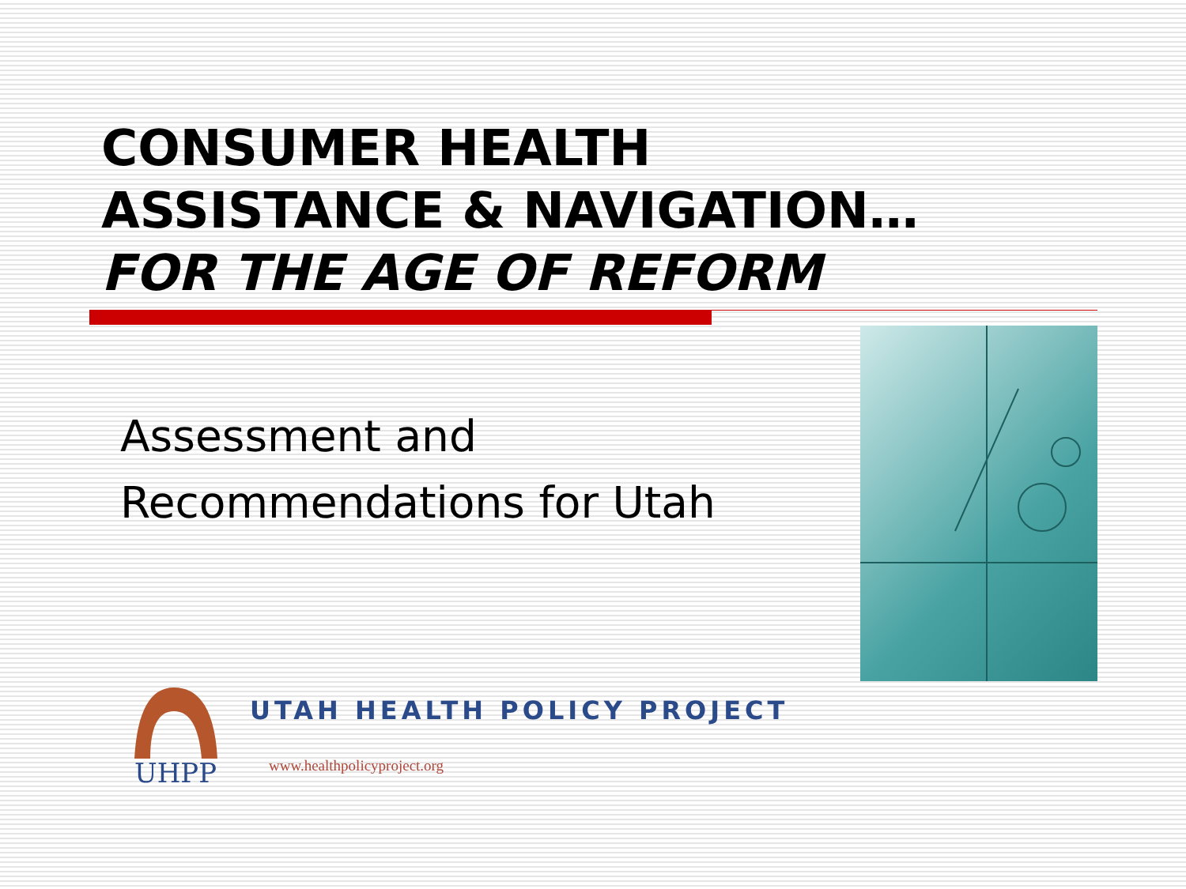CONSUMER HEALTH
ASSISTANCE & NAVIGATION…
FOR THE AGE OF REFORM
Assessment and
Recommendations for Utah
UHPP
UTAH HEALTH POLICY PROJECT
www.healthpolicyproject.org